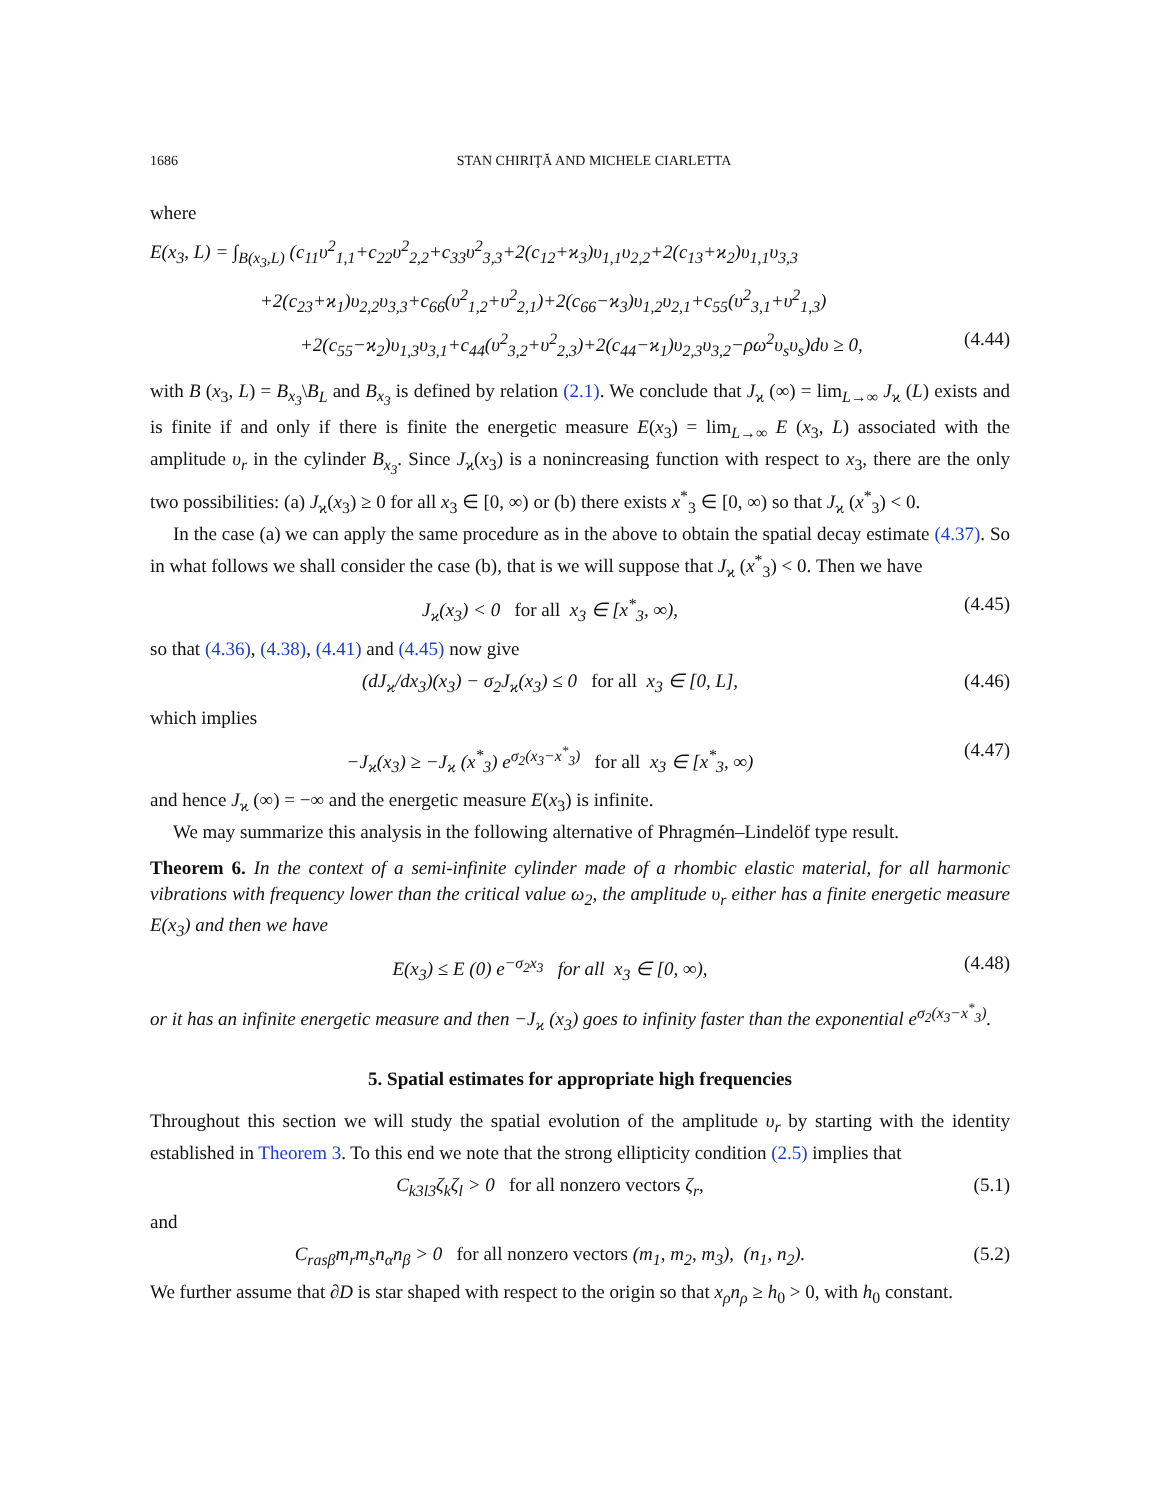1686 STAN CHIRIŢĂ AND MICHELE CIARLETTA
where
E(x<sub>3</sub>, L) = ∫<sub>B(x<sub>3</sub>,L)</sub> (c<sub>11</sub>υ<sup>2</sup><sub>1,1</sub>+c<sub>22</sub>υ<sup>2</sup><sub>2,2</sub>+c<sub>33</sub>υ<sup>2</sup><sub>3,3</sub>+2(c<sub>12</sub>+ϰ<sub>3</sub>)υ<sub>1,1</sub>υ<sub>2,2</sub>+2(c<sub>13</sub>+ϰ<sub>2</sub>)υ<sub>1,1</sub>υ<sub>3,3</sub>
+2(c<sub>23</sub>+ϰ<sub>1</sub>)υ<sub>2,2</sub>υ<sub>3,3</sub>+c<sub>66</sub>(υ<sup>2</sup><sub>1,2</sub>+υ<sup>2</sup><sub>2,1</sub>)+2(c<sub>66</sub>−ϰ<sub>3</sub>)υ<sub>1,2</sub>υ<sub>2,1</sub>+c<sub>55</sub>(υ<sup>2</sup><sub>3,1</sub>+υ<sup>2</sup><sub>1,3</sub>)
+2(c<sub>55</sub>−ϰ<sub>2</sub>)υ<sub>1,3</sub>υ<sub>3,1</sub>+c<sub>44</sub>(υ<sup>2</sup><sub>3,2</sub>+υ<sup>2</sup><sub>2,3</sub>)+2(c<sub>44</sub>−ϰ<sub>1</sub>)υ<sub>2,3</sub>υ<sub>3,2</sub>−ρω<sup>2</sup>υ<sub>s</sub>υ<sub>s</sub>)dυ ≥ 0, (4.44)
with B (x<sub>3</sub>, L) = B<sub>x<sub>3</sub></sub>\B<sub>L</sub> and B<sub>x<sub>3</sub></sub> is defined by relation (2.1). We conclude that J<sub>ϰ</sub> (∞) = lim<sub>L→∞</sub> J<sub>ϰ</sub> (L) exists and is finite if and only if there is finite the energetic measure E(x<sub>3</sub>) = lim<sub>L→∞</sub> E (x<sub>3</sub>, L) associated with the amplitude υ<sub>r</sub> in the cylinder B<sub>x<sub>3</sub></sub>. Since J<sub>ϰ</sub>(x<sub>3</sub>) is a nonincreasing function with respect to x<sub>3</sub>, there are the only two possibilities: (a) J<sub>ϰ</sub>(x<sub>3</sub>) ≥ 0 for all x<sub>3</sub> ∈ [0, ∞) or (b) there exists x<sup>*</sup><sub>3</sub> ∈ [0, ∞) so that J<sub>ϰ</sub> (x<sup>*</sup><sub>3</sub>) < 0.
In the case (a) we can apply the same procedure as in the above to obtain the spatial decay estimate (4.37). So in what follows we shall consider the case (b), that is we will suppose that J<sub>ϰ</sub> (x<sup>*</sup><sub>3</sub>) < 0. Then we have
J<sub>ϰ</sub>(x<sub>3</sub>) < 0 for all x<sub>3</sub> ∈ [x<sup>*</sup><sub>3</sub>, ∞), (4.45)
so that (4.36), (4.38), (4.41) and (4.45) now give
(dJ<sub>ϰ</sub>/dx<sub>3</sub>)(x<sub>3</sub>) − σ<sub>2</sub>J<sub>ϰ</sub>(x<sub>3</sub>) ≤ 0 for all x<sub>3</sub> ∈ [0, L], (4.46)
which implies
−J<sub>ϰ</sub>(x<sub>3</sub>) ≥ −J<sub>ϰ</sub> (x<sup>*</sup><sub>3</sub>) e<sup>σ<sub>2</sub>(x<sub>3</sub>−x<sup>*</sup><sub>3</sub>)</sup> for all x<sub>3</sub> ∈ [x<sup>*</sup><sub>3</sub>, ∞) (4.47)
and hence J<sub>ϰ</sub> (∞) = −∞ and the energetic measure E(x<sub>3</sub>) is infinite.
We may summarize this analysis in the following alternative of Phragmén–Lindelöf type result.
Theorem 6. In the context of a semi-infinite cylinder made of a rhombic elastic material, for all harmonic vibrations with frequency lower than the critical value ω<sub>2</sub>, the amplitude υ<sub>r</sub> either has a finite energetic measure E(x<sub>3</sub>) and then we have
E(x<sub>3</sub>) ≤ E (0) e<sup>−σ<sub>2</sub>x<sub>3</sub></sup> for all x<sub>3</sub> ∈ [0, ∞), (4.48)
or it has an infinite energetic measure and then −J<sub>ϰ</sub> (x<sub>3</sub>) goes to infinity faster than the exponential e<sup>σ<sub>2</sub>(x<sub>3</sub>−x<sup>*</sup><sub>3</sub>)</sup>.
5. Spatial estimates for appropriate high frequencies
Throughout this section we will study the spatial evolution of the amplitude υ<sub>r</sub> by starting with the identity established in Theorem 3. To this end we note that the strong ellipticity condition (2.5) implies that
C<sub>k3l3</sub>ζ<sub>k</sub>ζ<sub>l</sub> > 0 for all nonzero vectors ζ<sub>r</sub>, (5.1)
and
C<sub>rasβ</sub>m<sub>r</sub>m<sub>s</sub>n<sub>α</sub>n<sub>β</sub> > 0 for all nonzero vectors (m<sub>1</sub>, m<sub>2</sub>, m<sub>3</sub>), (n<sub>1</sub>, n<sub>2</sub>). (5.2)
We further assume that ∂D is star shaped with respect to the origin so that x<sub>ρ</sub>n<sub>ρ</sub> ≥ h<sub>0</sub> > 0, with h<sub>0</sub> constant.